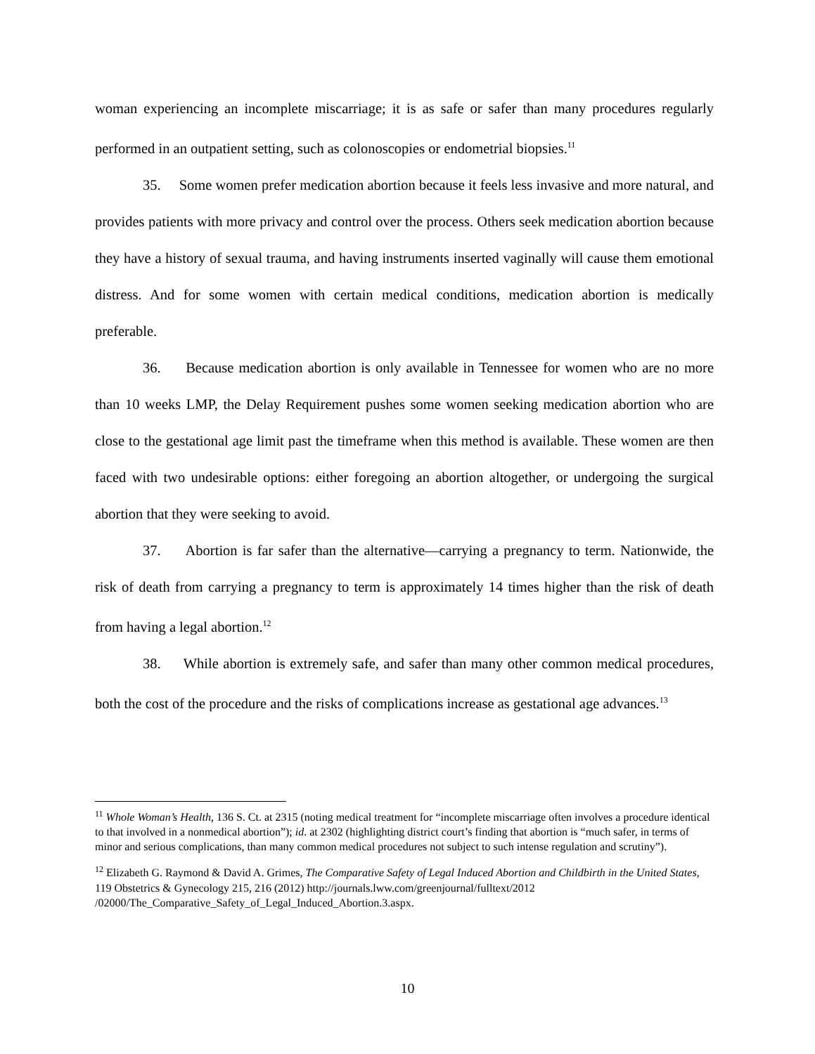woman experiencing an incomplete miscarriage; it is as safe or safer than many procedures regularly performed in an outpatient setting, such as colonoscopies or endometrial biopsies.<sup>11</sup>
35. Some women prefer medication abortion because it feels less invasive and more natural, and provides patients with more privacy and control over the process. Others seek medication abortion because they have a history of sexual trauma, and having instruments inserted vaginally will cause them emotional distress. And for some women with certain medical conditions, medication abortion is medically preferable.
36. Because medication abortion is only available in Tennessee for women who are no more than 10 weeks LMP, the Delay Requirement pushes some women seeking medication abortion who are close to the gestational age limit past the timeframe when this method is available. These women are then faced with two undesirable options: either foregoing an abortion altogether, or undergoing the surgical abortion that they were seeking to avoid.
37. Abortion is far safer than the alternative—carrying a pregnancy to term. Nationwide, the risk of death from carrying a pregnancy to term is approximately 14 times higher than the risk of death from having a legal abortion.<sup>12</sup>
38. While abortion is extremely safe, and safer than many other common medical procedures, both the cost of the procedure and the risks of complications increase as gestational age advances.<sup>13</sup>
<sup>11</sup> Whole Woman’s Health, 136 S. Ct. at 2315 (noting medical treatment for “incomplete miscarriage often involves a procedure identical to that involved in a nonmedical abortion”); id. at 2302 (highlighting district court’s finding that abortion is “much safer, in terms of minor and serious complications, than many common medical procedures not subject to such intense regulation and scrutiny”).
<sup>12</sup> Elizabeth G. Raymond & David A. Grimes, The Comparative Safety of Legal Induced Abortion and Childbirth in the United States, 119 Obstetrics & Gynecology 215, 216 (2012) http://journals.lww.com/greenjournal/fulltext/2012 /02000/The_Comparative_Safety_of_Legal_Induced_Abortion.3.aspx.
10